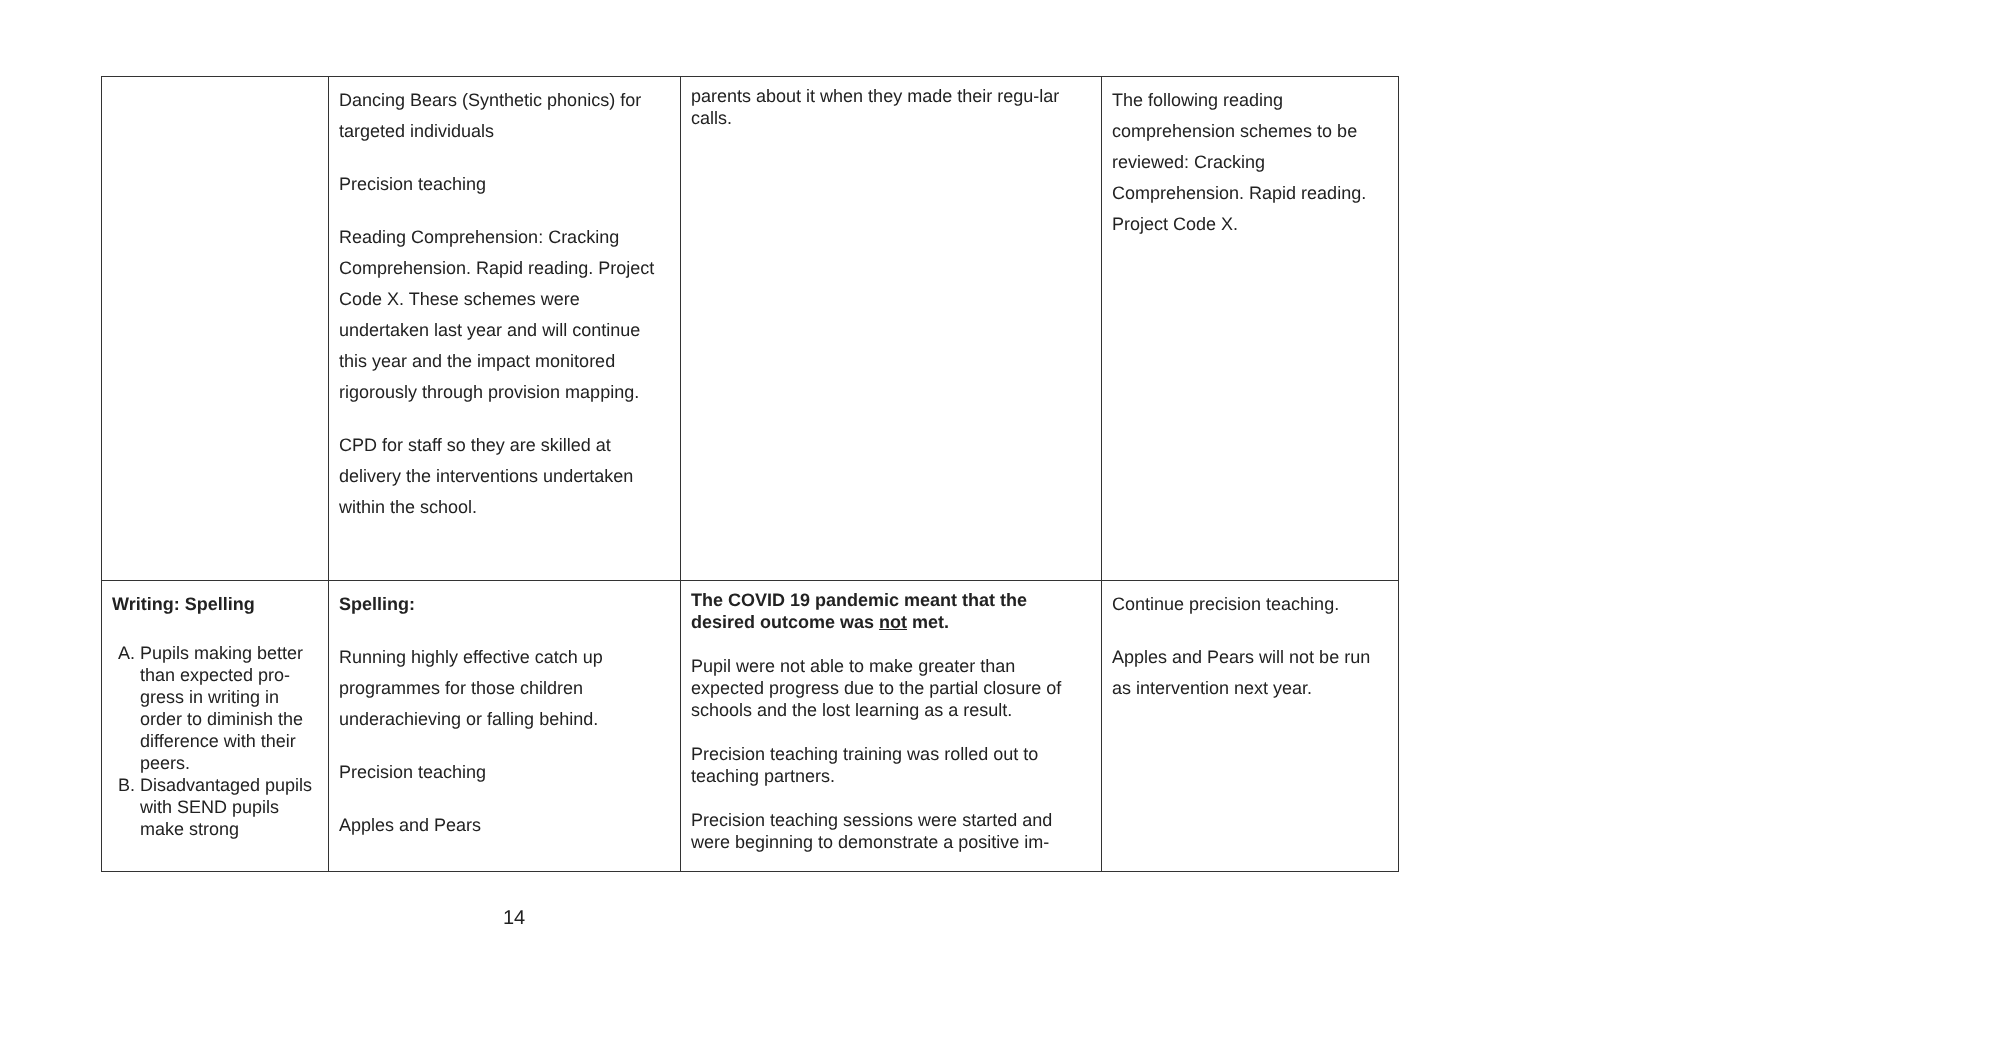| | Dancing Bears (Synthetic phonics) for targeted individuals Precision teaching Reading Comprehension: Cracking Comprehension. Rapid reading. Project Code X. These schemes were undertaken last year and will continue this year and the impact monitored rigorously through provision mapping. CPD for staff so they are skilled at delivery the interventions undertaken within the school. | parents about it when they made their regu-lar calls. | The following reading comprehension schemes to be reviewed: Cracking Comprehension. Rapid reading. Project Code X. |
| Writing: Spelling A. Pupils making better than expected pro-gress in writing in order to diminish the difference with their peers. B. Disadvantaged pupils with SEND pupils make strong | Spelling: Running highly effective catch up programmes for those children underachieving or falling behind. Precision teaching Apples and Pears | The COVID 19 pandemic meant that the desired outcome was not met. Pupil were not able to make greater than expected progress due to the partial closure of schools and the lost learning as a result. Precision teaching training was rolled out to teaching partners. Precision teaching sessions were started and were beginning to demonstrate a positive im- | Continue precision teaching. Apples and Pears will not be run as intervention next year. |
14